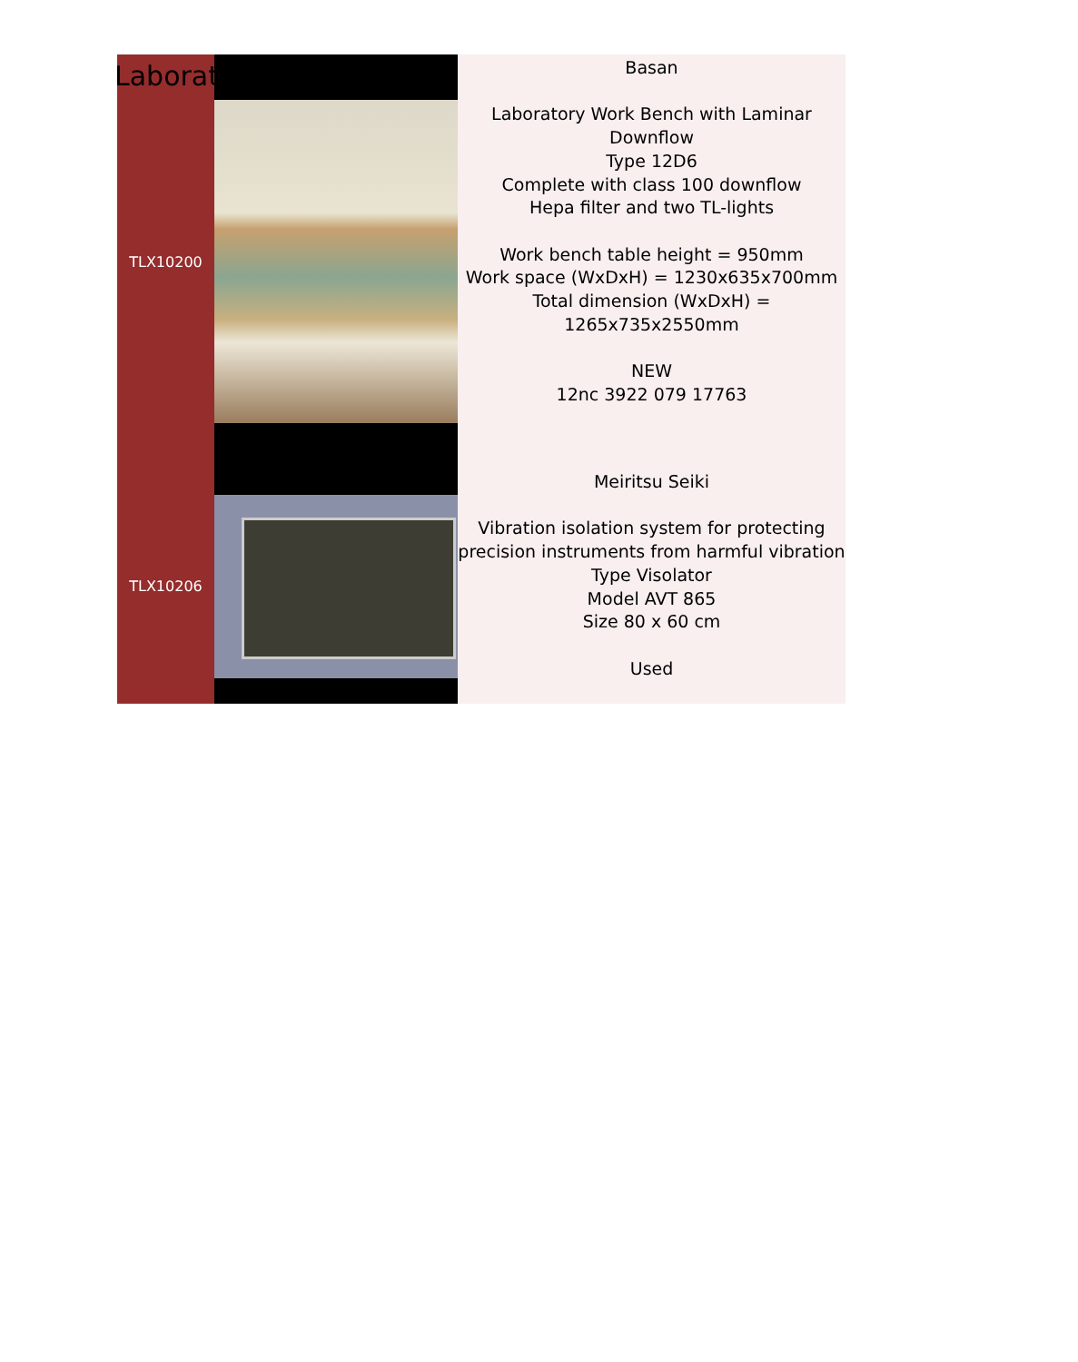Laboratory
| TLX10200 | | Basan Laboratory Work Bench with Laminar Downflow Type 12D6 Complete with class 100 downflow Hepa filter and two TL-lights Work bench table height = 950mm Work space (WxDxH) = 1230x635x700mm Total dimension (WxDxH) = 1265x735x2550mm NEW 12nc 3922 079 17763 |
| TLX10206 | | Meiritsu Seiki Vibration isolation system for protecting precision instruments from harmful vibration Type Visolator Model AVT 865 Size 80 x 60 cm Used |